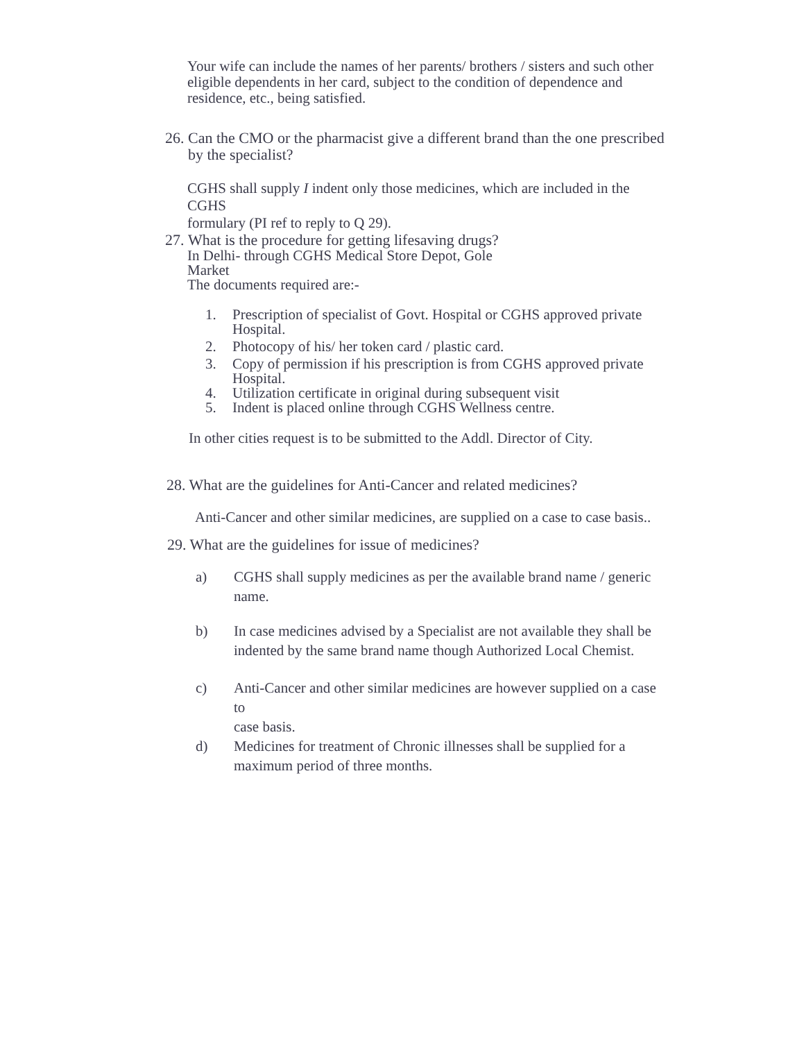Your wife can include the names of her parents/ brothers / sisters and such other
eligible dependents in her card, subject to the condition of dependence and residence, etc., being satisfied.
26. Can the CMO or the pharmacist give a different brand than the one prescribed by the specialist?
CGHS shall supply I indent only those medicines, which are included in the CGHS
formulary (PI ref to reply to Q 29).
27. What is the procedure for getting lifesaving drugs?
In Delhi- through CGHS Medical Store Depot, Gole
Market
The documents required are:-
1. Prescription of specialist of Govt. Hospital or CGHS approved private
Hospital.
2. Photocopy of his/ her token card / plastic card.
3. Copy of permission if his prescription is from CGHS approved private
Hospital.
4. Utilization certificate in original during subsequent visit
5. Indent is placed online through CGHS Wellness centre.
In other cities request is to be submitted to the Addl. Director of City.
28. What are the guidelines for Anti-Cancer and related medicines?
Anti-Cancer and other similar medicines, are supplied on a case to case basis..
29. What are the guidelines for issue of medicines?
a) CGHS shall supply medicines as per the available brand name / generic name.
b) In case medicines advised by a Specialist are not available they shall be indented by the same brand name though Authorized Local Chemist.
c) Anti-Cancer and other similar medicines are however supplied on a case to
case basis.
d) Medicines for treatment of Chronic illnesses shall be supplied for a maximum period of three months.